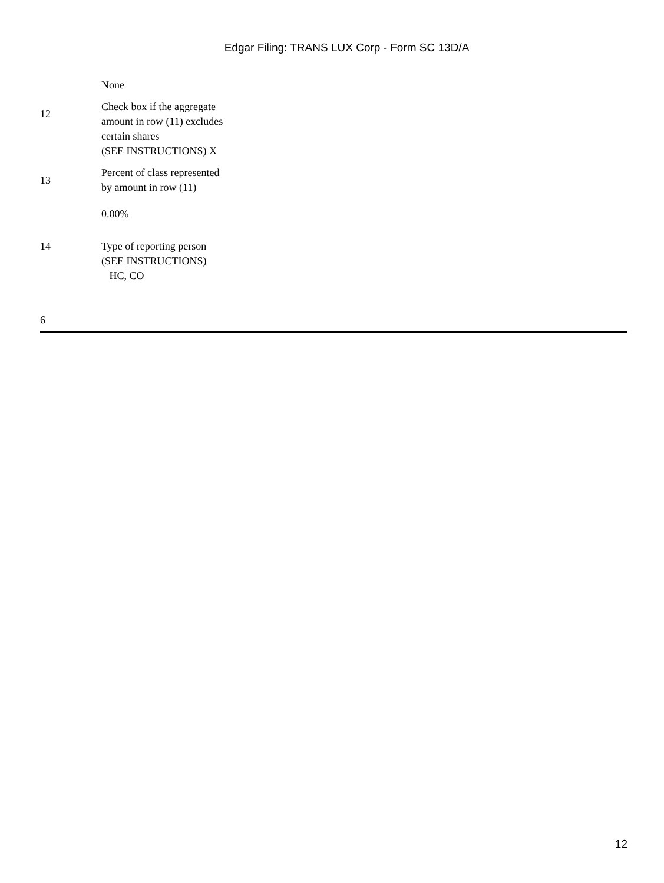Edgar Filing: TRANS LUX Corp - Form SC 13D/A
| | None |
| 12 | Check box if the aggregate amount in row (11) excludes certain shares (SEE INSTRUCTIONS) X |
| 13 | Percent of class represented by amount in row (11) |
| | 0.00% |
| 14 | Type of reporting person (SEE INSTRUCTIONS) HC, CO |
6
12